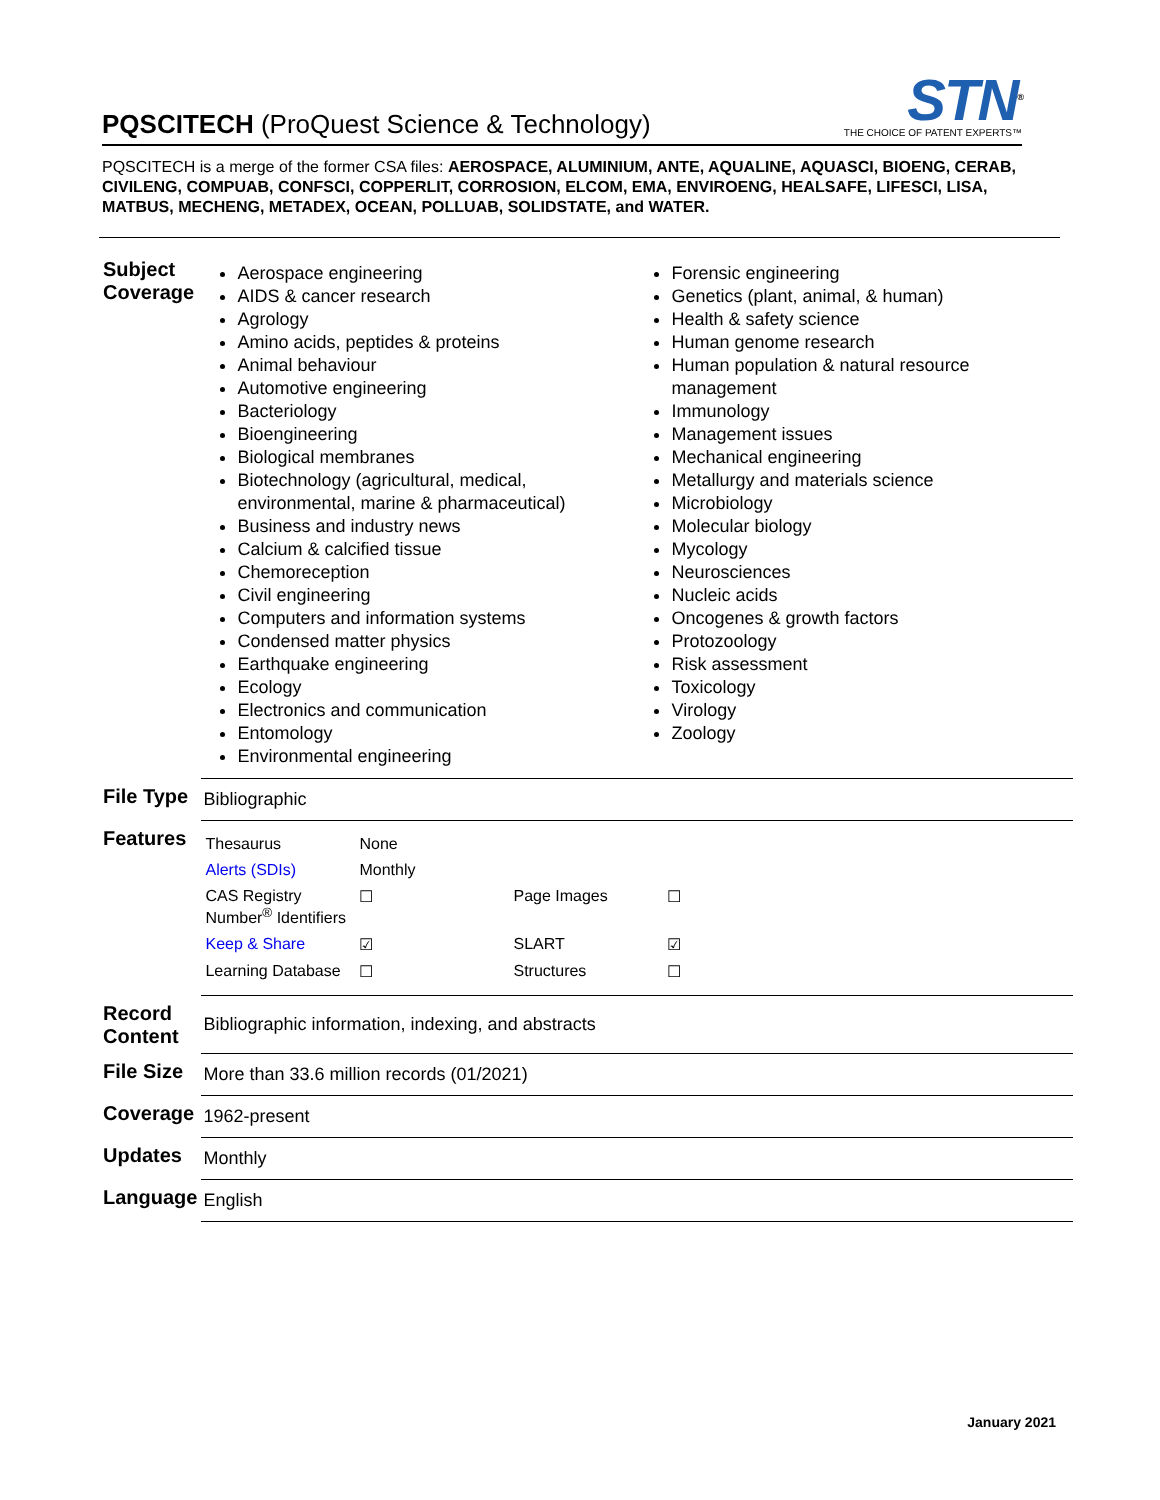PQSCITECH (ProQuest Science & Technology)
STN<sup>®</sup>
THE CHOICE OF PATENT EXPERTS™
PQSCITECH is a merge of the former CSA files: AEROSPACE, ALUMINIUM, ANTE, AQUALINE, AQUASCI, BIOENG, CERAB, CIVILENG, COMPUAB, CONFSCI, COPPERLIT, CORROSION, ELCOM, EMA, ENVIROENG, HEALSAFE, LIFESCI, LISA, MATBUS, MECHENG, METADEX, OCEAN, POLLUAB, SOLIDSTATE, and WATER.
| Subject Coverage | Aerospace engineering AIDS & cancer research Agrology Amino acids, peptides & proteins Animal behaviour Automotive engineering Bacteriology Bioengineering Biological membranes Biotechnology (agricultural, medical, environmental, marine & pharmaceutical) Business and industry news Calcium & calcified tissue Chemoreception Civil engineering Computers and information systems Condensed matter physics Earthquake engineering Ecology Electronics and communication Entomology Environmental engineering Forensic engineering Genetics (plant, animal, & human) Health & safety science Human genome research Human population & natural resource management Immunology Management issues Mechanical engineering Metallurgy and materials science Microbiology Molecular biology Mycology Neurosciences Nucleic acids Oncogenes & growth factors Protozoology Risk assessment Toxicology Virology Zoology |
| File Type | Bibliographic |
| Features | / Thesaurus / None / / / / Alerts (SDIs) / Monthly / / / / CAS Registry Number<sup>®</sup> Identifiers / ☐ / Page Images / ☐ / / Keep & Share / ☑ / SLART / ☑ / / Learning Database / ☐ / Structures / ☐ / |
| Record Content | Bibliographic information, indexing, and abstracts |
| File Size | More than 33.6 million records (01/2021) |
| Coverage | 1962-present |
| Updates | Monthly |
| Language | English |
January 2021